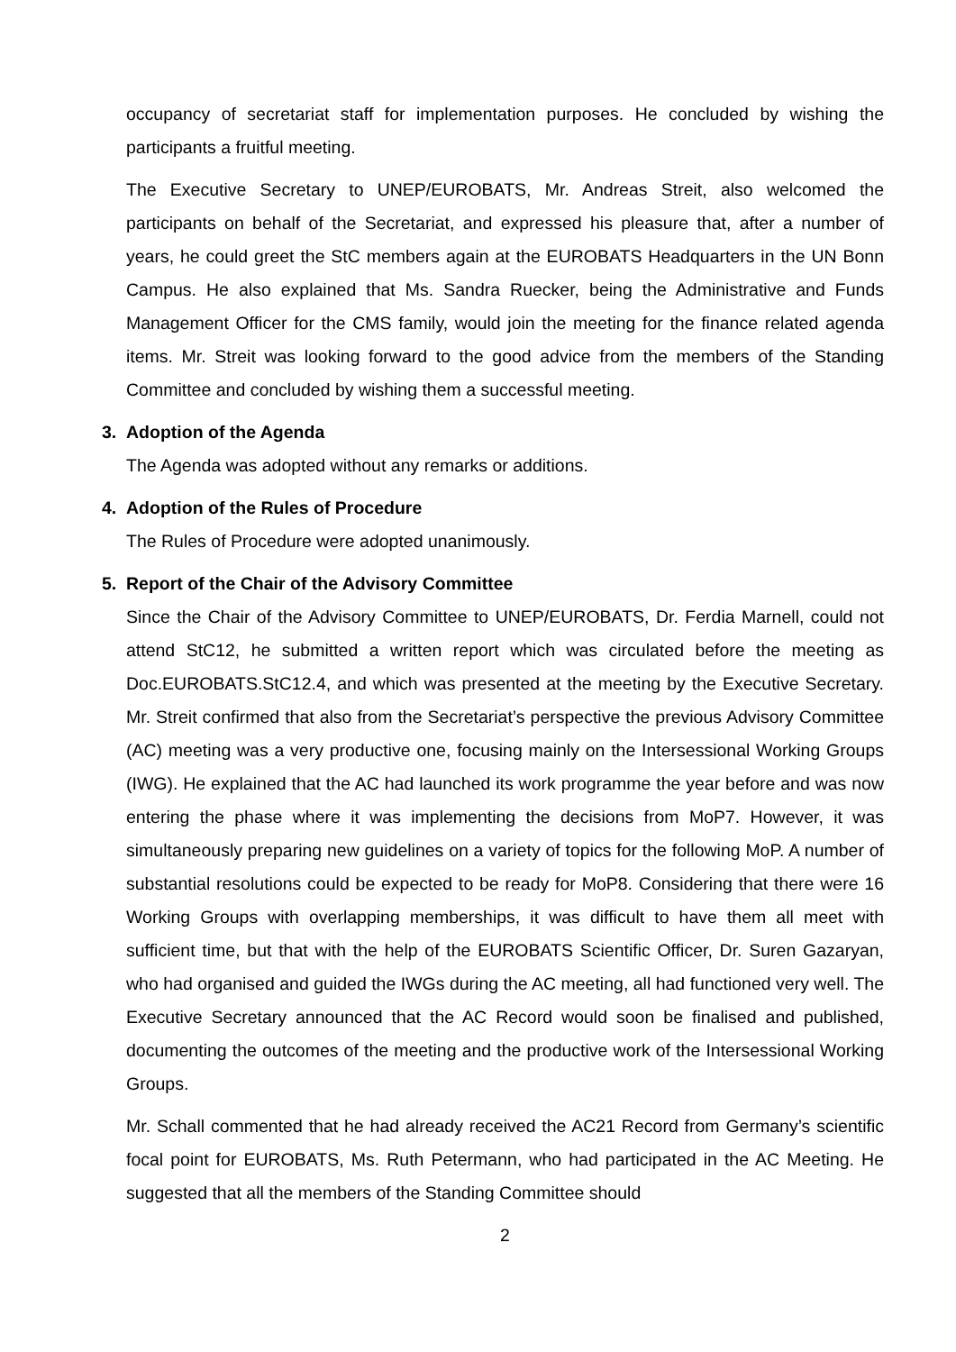occupancy of secretariat staff for implementation purposes. He concluded by wishing the participants a fruitful meeting.
The Executive Secretary to UNEP/EUROBATS, Mr. Andreas Streit, also welcomed the participants on behalf of the Secretariat, and expressed his pleasure that, after a number of years, he could greet the StC members again at the EUROBATS Headquarters in the UN Bonn Campus. He also explained that Ms. Sandra Ruecker, being the Administrative and Funds Management Officer for the CMS family, would join the meeting for the finance related agenda items. Mr. Streit was looking forward to the good advice from the members of the Standing Committee and concluded by wishing them a successful meeting.
3. Adoption of the Agenda
The Agenda was adopted without any remarks or additions.
4. Adoption of the Rules of Procedure
The Rules of Procedure were adopted unanimously.
5. Report of the Chair of the Advisory Committee
Since the Chair of the Advisory Committee to UNEP/EUROBATS, Dr. Ferdia Marnell, could not attend StC12, he submitted a written report which was circulated before the meeting as Doc.EUROBATS.StC12.4, and which was presented at the meeting by the Executive Secretary. Mr. Streit confirmed that also from the Secretariat’s perspective the previous Advisory Committee (AC) meeting was a very productive one, focusing mainly on the Intersessional Working Groups (IWG). He explained that the AC had launched its work programme the year before and was now entering the phase where it was implementing the decisions from MoP7. However, it was simultaneously preparing new guidelines on a variety of topics for the following MoP. A number of substantial resolutions could be expected to be ready for MoP8. Considering that there were 16 Working Groups with overlapping memberships, it was difficult to have them all meet with sufficient time, but that with the help of the EUROBATS Scientific Officer, Dr. Suren Gazaryan, who had organised and guided the IWGs during the AC meeting, all had functioned very well. The Executive Secretary announced that the AC Record would soon be finalised and published, documenting the outcomes of the meeting and the productive work of the Intersessional Working Groups.
Mr. Schall commented that he had already received the AC21 Record from Germany’s scientific focal point for EUROBATS, Ms. Ruth Petermann, who had participated in the AC Meeting. He suggested that all the members of the Standing Committee should
2